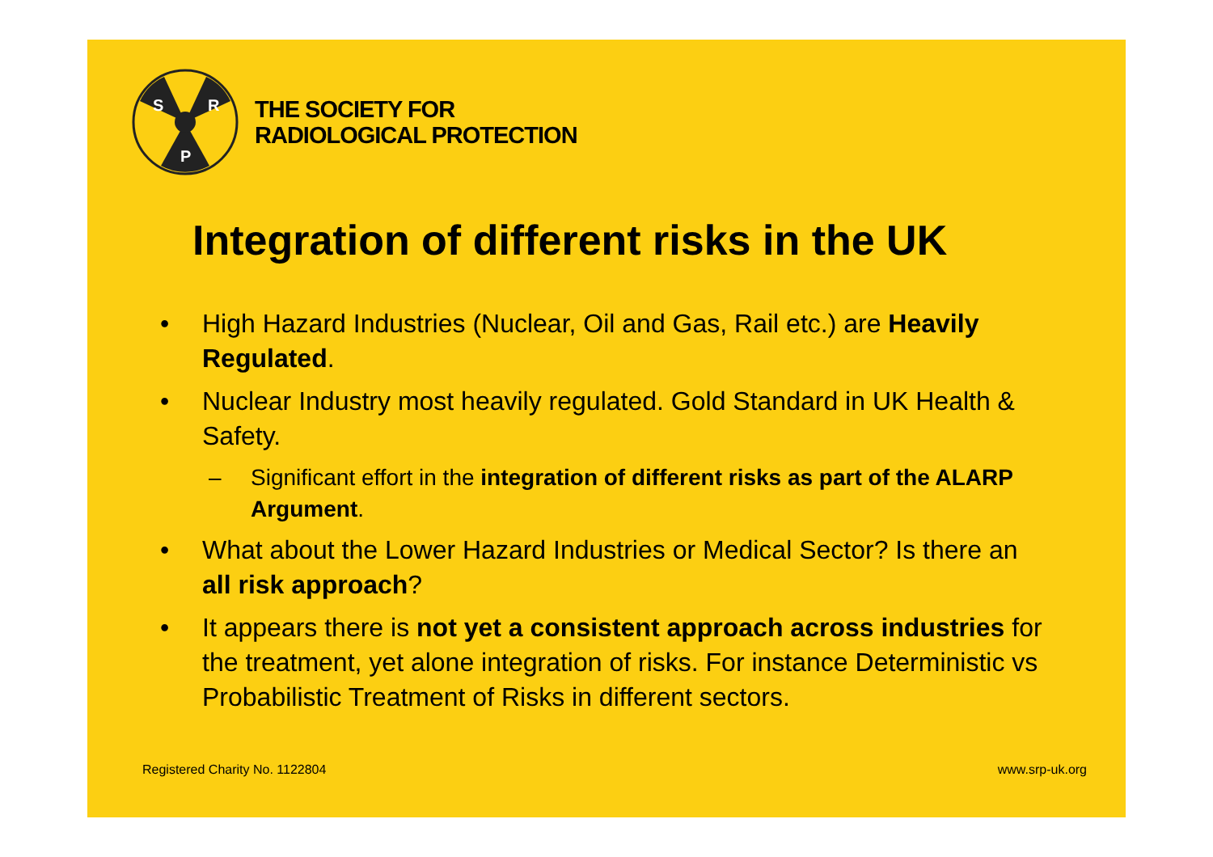S
R
P
THE SOCIETY FOR
RADIOLOGICAL PROTECTION
Integration of different risks in the UK
• High Hazard Industries (Nuclear, Oil and Gas, Rail etc.) are Heavily Regulated.
• Nuclear Industry most heavily regulated. Gold Standard in UK Health & Safety.
– Significant effort in the integration of different risks as part of the ALARP Argument.
• What about the Lower Hazard Industries or Medical Sector? Is there an all risk approach?
• It appears there is not yet a consistent approach across industries for the treatment, yet alone integration of risks. For instance Deterministic vs Probabilistic Treatment of Risks in different sectors.
Registered Charity No. 1122804 www.srp-uk.org